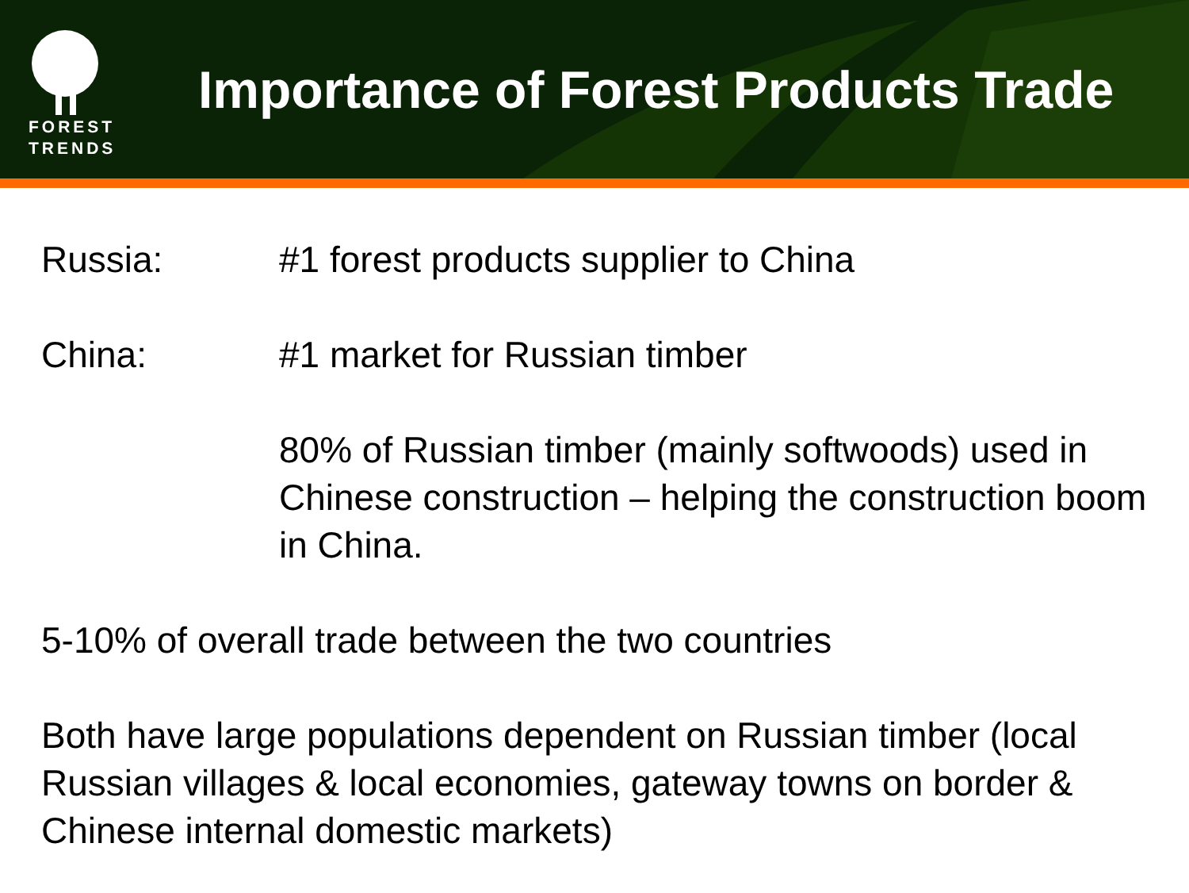FOREST
TRENDS
Importance of Forest Products Trade
Russia: #1 forest products supplier to China
China: #1 market for Russian timber
80% of Russian timber (mainly softwoods) used in Chinese construction – helping the construction boom in China.
5-10% of overall trade between the two countries
Both have large populations dependent on Russian timber (local Russian villages & local economies, gateway towns on border & Chinese internal domestic markets)